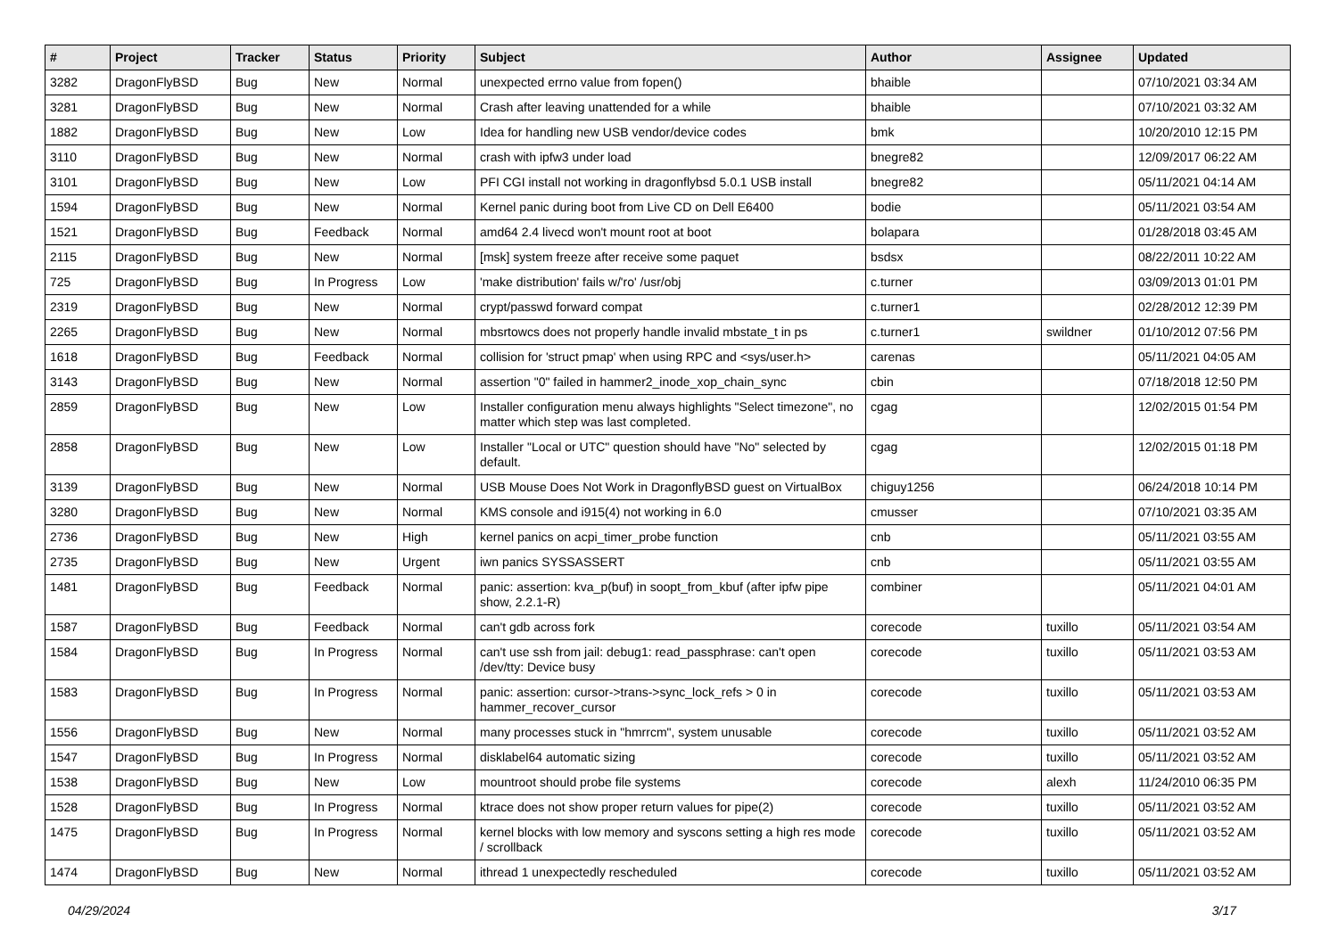| # | Project | Tracker | Status | Priority | Subject | Author | Assignee | Updated |
| --- | --- | --- | --- | --- | --- | --- | --- | --- |
| 3282 | DragonFlyBSD | Bug | New | Normal | unexpected errno value from fopen() | bhaible | | 07/10/2021 03:34 AM |
| 3281 | DragonFlyBSD | Bug | New | Normal | Crash after leaving unattended for a while | bhaible | | 07/10/2021 03:32 AM |
| 1882 | DragonFlyBSD | Bug | New | Low | Idea for handling new USB vendor/device codes | bmk | | 10/20/2010 12:15 PM |
| 3110 | DragonFlyBSD | Bug | New | Normal | crash with ipfw3 under load | bnegre82 | | 12/09/2017 06:22 AM |
| 3101 | DragonFlyBSD | Bug | New | Low | PFI CGI install not working in dragonflybsd 5.0.1 USB install | bnegre82 | | 05/11/2021 04:14 AM |
| 1594 | DragonFlyBSD | Bug | New | Normal | Kernel panic during boot from Live CD on Dell E6400 | bodie | | 05/11/2021 03:54 AM |
| 1521 | DragonFlyBSD | Bug | Feedback | Normal | amd64 2.4 livecd won't mount root at boot | bolapara | | 01/28/2018 03:45 AM |
| 2115 | DragonFlyBSD | Bug | New | Normal | [msk] system freeze after receive some paquet | bsdsx | | 08/22/2011 10:22 AM |
| 725 | DragonFlyBSD | Bug | In Progress | Low | 'make distribution' fails w/'ro' /usr/obj | c.turner | | 03/09/2013 01:01 PM |
| 2319 | DragonFlyBSD | Bug | New | Normal | crypt/passwd forward compat | c.turner1 | | 02/28/2012 12:39 PM |
| 2265 | DragonFlyBSD | Bug | New | Normal | mbsrtowcs does not properly handle invalid mbstate_t in ps | c.turner1 | swildner | 01/10/2012 07:56 PM |
| 1618 | DragonFlyBSD | Bug | Feedback | Normal | collision for 'struct pmap' when using RPC and <sys/user.h> | carenas | | 05/11/2021 04:05 AM |
| 3143 | DragonFlyBSD | Bug | New | Normal | assertion "0" failed in hammer2_inode_xop_chain_sync | cbin | | 07/18/2018 12:50 PM |
| 2859 | DragonFlyBSD | Bug | New | Low | Installer configuration menu always highlights "Select timezone", no matter which step was last completed. | cgag | | 12/02/2015 01:54 PM |
| 2858 | DragonFlyBSD | Bug | New | Low | Installer "Local or UTC" question should have "No" selected by default. | cgag | | 12/02/2015 01:18 PM |
| 3139 | DragonFlyBSD | Bug | New | Normal | USB Mouse Does Not Work in DragonflyBSD guest on VirtualBox | chiguy1256 | | 06/24/2018 10:14 PM |
| 3280 | DragonFlyBSD | Bug | New | Normal | KMS console and i915(4) not working in 6.0 | cmusser | | 07/10/2021 03:35 AM |
| 2736 | DragonFlyBSD | Bug | New | High | kernel panics on acpi_timer_probe function | cnb | | 05/11/2021 03:55 AM |
| 2735 | DragonFlyBSD | Bug | New | Urgent | iwn panics SYSSASSERT | cnb | | 05/11/2021 03:55 AM |
| 1481 | DragonFlyBSD | Bug | Feedback | Normal | panic: assertion: kva_p(buf) in soopt_from_kbuf (after ipfw pipe show, 2.2.1-R) | combiner | | 05/11/2021 04:01 AM |
| 1587 | DragonFlyBSD | Bug | Feedback | Normal | can't gdb across fork | corecode | tuxillo | 05/11/2021 03:54 AM |
| 1584 | DragonFlyBSD | Bug | In Progress | Normal | can't use ssh from jail: debug1: read_passphrase: can't open /dev/tty: Device busy | corecode | tuxillo | 05/11/2021 03:53 AM |
| 1583 | DragonFlyBSD | Bug | In Progress | Normal | panic: assertion: cursor->trans->sync_lock_refs > 0 in hammer_recover_cursor | corecode | tuxillo | 05/11/2021 03:53 AM |
| 1556 | DragonFlyBSD | Bug | New | Normal | many processes stuck in "hmrrcm", system unusable | corecode | tuxillo | 05/11/2021 03:52 AM |
| 1547 | DragonFlyBSD | Bug | In Progress | Normal | disklabel64 automatic sizing | corecode | tuxillo | 05/11/2021 03:52 AM |
| 1538 | DragonFlyBSD | Bug | New | Low | mountroot should probe file systems | corecode | alexh | 11/24/2010 06:35 PM |
| 1528 | DragonFlyBSD | Bug | In Progress | Normal | ktrace does not show proper return values for pipe(2) | corecode | tuxillo | 05/11/2021 03:52 AM |
| 1475 | DragonFlyBSD | Bug | In Progress | Normal | kernel blocks with low memory and syscons setting a high res mode / scrollback | corecode | tuxillo | 05/11/2021 03:52 AM |
| 1474 | DragonFlyBSD | Bug | New | Normal | ithread 1 unexpectedly rescheduled | corecode | tuxillo | 05/11/2021 03:52 AM |
04/29/2024 3/17